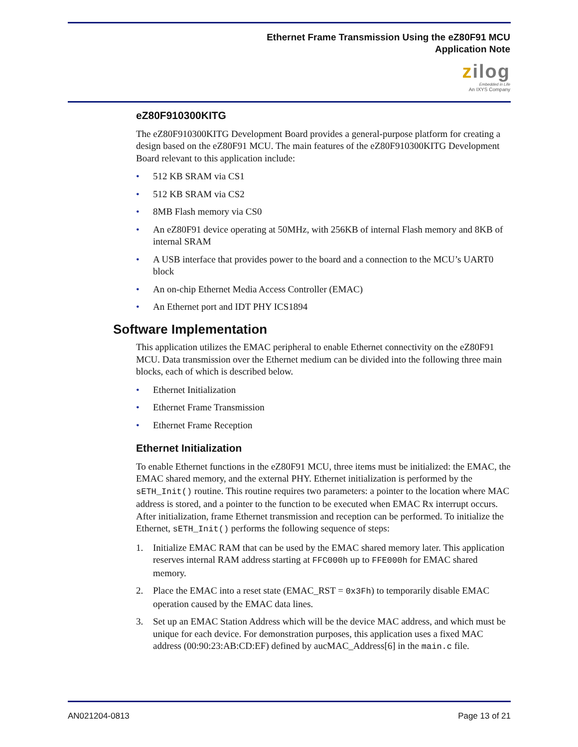Ethernet Frame Transmission Using the eZ80F91 MCU
Application Note
zilog
Embedded in Life
An IXYS Company
eZ80F910300KITG
The eZ80F910300KITG Development Board provides a general-purpose platform for creating a design based on the eZ80F91 MCU. The main features of the eZ80F910300KITG Development Board relevant to this application include:
• 512 KB SRAM via CS1
• 512 KB SRAM via CS2
• 8MB Flash memory via CS0
• An eZ80F91 device operating at 50MHz, with 256KB of internal Flash memory and 8KB of internal SRAM
• A USB interface that provides power to the board and a connection to the MCU’s UART0 block
• An on-chip Ethernet Media Access Controller (EMAC)
• An Ethernet port and IDT PHY ICS1894
Software Implementation
This application utilizes the EMAC peripheral to enable Ethernet connectivity on the eZ80F91 MCU. Data transmission over the Ethernet medium can be divided into the following three main blocks, each of which is described below.
• Ethernet Initialization
• Ethernet Frame Transmission
• Ethernet Frame Reception
Ethernet Initialization
To enable Ethernet functions in the eZ80F91 MCU, three items must be initialized: the EMAC, the EMAC shared memory, and the external PHY. Ethernet initialization is performed by the sETH_Init() routine. This routine requires two parameters: a pointer to the location where MAC address is stored, and a pointer to the function to be executed when EMAC Rx interrupt occurs. After initialization, frame Ethernet transmission and reception can be performed. To initialize the Ethernet, sETH_Init() performs the following sequence of steps:
1. Initialize EMAC RAM that can be used by the EMAC shared memory later. This application reserves internal RAM address starting at FFC000h up to FFE000h for EMAC shared memory.
2. Place the EMAC into a reset state (EMAC_RST = 0x3Fh) to temporarily disable EMAC operation caused by the EMAC data lines.
3. Set up an EMAC Station Address which will be the device MAC address, and which must be unique for each device. For demonstration purposes, this application uses a fixed MAC address (00:90:23:AB:CD:EF) defined by aucMAC_Address[6] in the main.c file.
AN021204-0813 Page 13 of 21